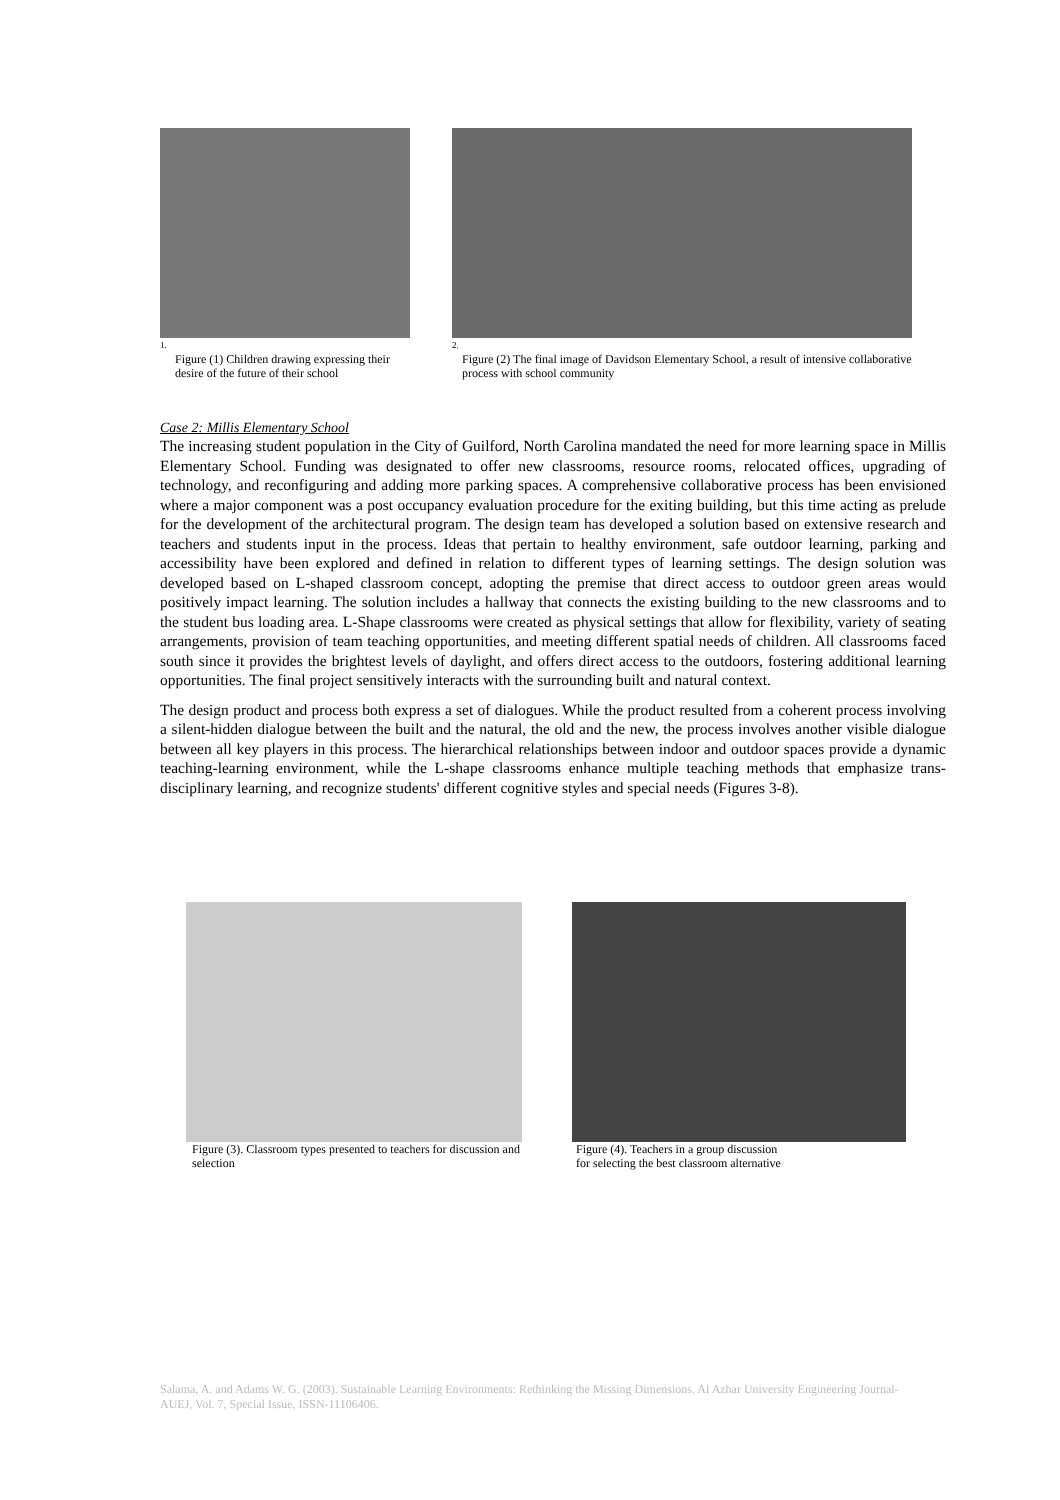1.
Figure (1) Children drawing expressing their desire of the future of their school
2.
Figure (2) The final image of Davidson Elementary School, a result of intensive collaborative process with school community
Case 2: Millis Elementary School
The increasing student population in the City of Guilford, North Carolina mandated the need for more learning space in Millis Elementary School. Funding was designated to offer new classrooms, resource rooms, relocated offices, upgrading of technology, and reconfiguring and adding more parking spaces. A comprehensive collaborative process has been envisioned where a major component was a post occupancy evaluation procedure for the exiting building, but this time acting as prelude for the development of the architectural program. The design team has developed a solution based on extensive research and teachers and students input in the process. Ideas that pertain to healthy environment, safe outdoor learning, parking and accessibility have been explored and defined in relation to different types of learning settings. The design solution was developed based on L-shaped classroom concept, adopting the premise that direct access to outdoor green areas would positively impact learning. The solution includes a hallway that connects the existing building to the new classrooms and to the student bus loading area. L-Shape classrooms were created as physical settings that allow for flexibility, variety of seating arrangements, provision of team teaching opportunities, and meeting different spatial needs of children. All classrooms faced south since it provides the brightest levels of daylight, and offers direct access to the outdoors, fostering additional learning opportunities. The final project sensitively interacts with the surrounding built and natural context.
The design product and process both express a set of dialogues. While the product resulted from a coherent process involving a silent-hidden dialogue between the built and the natural, the old and the new, the process involves another visible dialogue between all key players in this process. The hierarchical relationships between indoor and outdoor spaces provide a dynamic teaching-learning environment, while the L-shape classrooms enhance multiple teaching methods that emphasize trans-disciplinary learning, and recognize students' different cognitive styles and special needs (Figures 3-8).
Figure (3). Classroom types presented to teachers for discussion and selection
Figure (4). Teachers in a group discussion
for selecting the best classroom alternative
Salama, A. and Adams W. G. (2003). Sustainable Learning Environments: Rethinking the Missing Dimensions. Al Azhar University Engineering Journal-AUEJ, Vol. 7, Special Issue, ISSN-11106406.